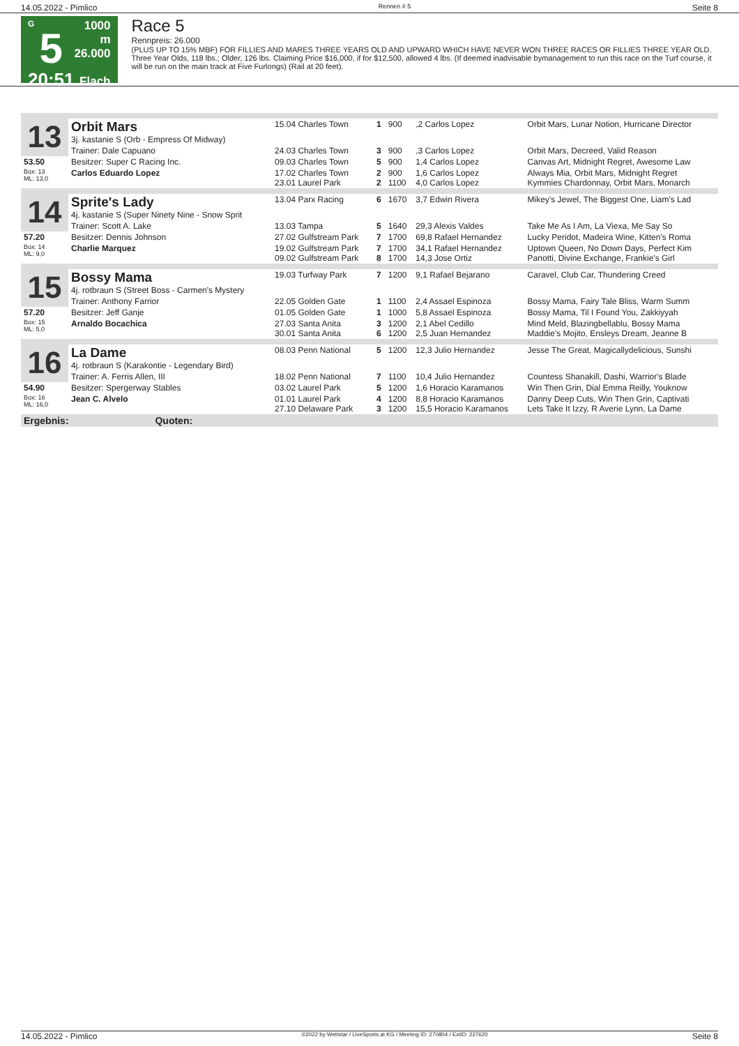14.05.2022 - Pimlico Rennen # 5 Seite 8
G
5
20:51
1000 m
26.000
Flach
Race 5
Rennpreis: 26.000
(PLUS UP TO 15% MBF) FOR FILLIES AND MARES THREE YEARS OLD AND UPWARD WHICH HAVE NEVER WON THREE RACES OR FILLIES THREE YEAR OLD. Three Year Olds, 118 lbs.; Older, 126 lbs. Claiming Price $16,000, if for $12,500, allowed 4 lbs. (If deemed inadvisable bymanagement to run this race on the Turf course, it will be run on the main track at Five Furlongs) (Rail at 20 feet).
| 13 | Orbit Mars 3j. kastanie S (Orb - Empress Of Midway) | 15.04 Charles Town | 1 | 900 | ,2 Carlos Lopez | Orbit Mars, Lunar Notion, Hurricane Director |
| | Trainer: Dale Capuano | 24.03 Charles Town | 3 | 900 | ,3 Carlos Lopez | Orbit Mars, Decreed, Valid Reason |
| 53.50 | Besitzer: Super C Racing Inc. | 09.03 Charles Town | 5 | 900 | 1,4 Carlos Lopez | Canvas Art, Midnight Regret, Awesome Law |
| Box: 13 ML: 13,0 | Carlos Eduardo Lopez | 17.02 Charles Town 23.01 Laurel Park | 2 2 | 900 1100 | 1,6 Carlos Lopez 4,0 Carlos Lopez | Always Mia, Orbit Mars, Midnight Regret Kymmies Chardonnay, Orbit Mars, Monarch |
| 14 | Sprite's Lady 4j. kastanie S (Super Ninety Nine - Snow Sprit | 13.04 Parx Racing | 6 | 1670 | 3,7 Edwin Rivera | Mikey's Jewel, The Biggest One, Liam's Lad |
| | Trainer: Scott A. Lake | 13.03 Tampa | 5 | 1640 | 29,3 Alexis Valdes | Take Me As I Am, La Viexa, Me Say So |
| 57.20 | Besitzer: Dennis Johnson | 27.02 Gulfstream Park | 7 | 1700 | 69,8 Rafael Hernandez | Lucky Peridot, Madeira Wine, Kitten's Roma |
| Box: 14 ML: 9,0 | Charlie Marquez | 19.02 Gulfstream Park 09.02 Gulfstream Park | 7 8 | 1700 1700 | 34,1 Rafael Hernandez 14,3 Jose Ortiz | Uptown Queen, No Down Days, Perfect Kim Panotti, Divine Exchange, Frankie's Girl |
| 15 | Bossy Mama 4j. rotbraun S (Street Boss - Carmen's Mystery | 19.03 Turfway Park | 7 | 1200 | 9,1 Rafael Bejarano | Caravel, Club Car, Thundering Creed |
| | Trainer: Anthony Farrior | 22.05 Golden Gate | 1 | 1100 | 2,4 Assael Espinoza | Bossy Mama, Fairy Tale Bliss, Warm Summ |
| 57.20 | Besitzer: Jeff Ganje | 01.05 Golden Gate | 1 | 1000 | 5,8 Assael Espinoza | Bossy Mama, Til I Found You, Zakkiyyah |
| Box: 15 ML: 5,0 | Arnaldo Bocachica | 27.03 Santa Anita 30.01 Santa Anita | 3 6 | 1200 1200 | 2,1 Abel Cedillo 2,5 Juan Hernandez | Mind Meld, Blazingbellablu, Bossy Mama Maddie's Mojito, Ensleys Dream, Jeanne B |
| 16 | La Dame 4j. rotbraun S (Karakontie - Legendary Bird) | 08.03 Penn National | 5 | 1200 | 12,3 Julio Hernandez | Jesse The Great, Magicallydelicious, Sunshi |
| | Trainer: A. Ferris Allen, III | 18.02 Penn National | 7 | 1100 | 10,4 Julio Hernandez | Countess Shanakill, Dashi, Warrior's Blade |
| 54.90 | Besitzer: Spergerway Stables | 03.02 Laurel Park | 5 | 1200 | 1,6 Horacio Karamanos | Win Then Grin, Dial Emma Reilly, Youknow |
| Box: 16 ML: 16,0 | Jean C. Alvelo | 01.01 Laurel Park 27.10 Delaware Park | 4 3 | 1200 1200 | 8,8 Horacio Karamanos 15,5 Horacio Karamanos | Danny Deep Cuts, Win Then Grin, Captivati Lets Take It Izzy, R Averie Lynn, La Dame |
| Ergebnis: Quoten: | | | | | | |
14.05.2022 - Pimlico ©2022 by Wettstar / LiveSports.at KG / Meeting ID: 270804 / ExtID: 227620 Seite 8